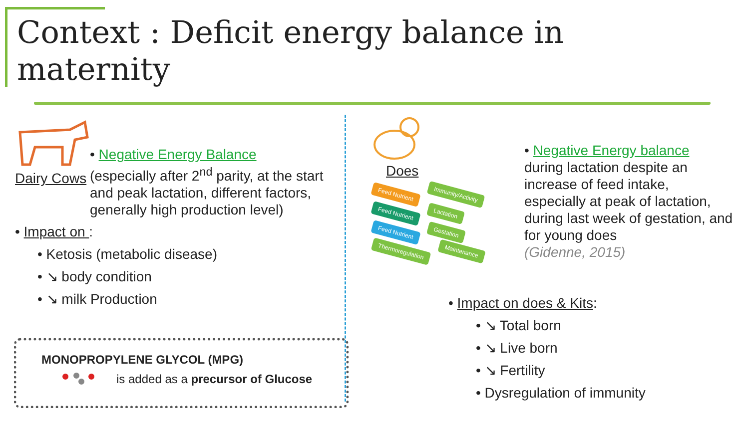Context : Deficit energy balance in maternity
Dairy Cows
• Negative Energy Balance
(especially after 2<sup>nd</sup> parity, at the start and peak lactation, different factors, generally high production level)
• Impact on :
• Ketosis (metabolic disease)
• ↘ body condition
• ↘ milk Production
MONOPROPYLENE GLYCOL (MPG)
is added as a precursor of Glucose
Does
Feed Nutrient Immunity/Activity
Feed Nutrient Lactation
Feed Nutrient Gestation
Thermoregulation Maintenance
• Negative Energy balance
during lactation despite an increase of feed intake, especially at peak of lactation, during last week of gestation, and for young does
(Gidenne, 2015)
• Impact on does & Kits:
• ↘ Total born
• ↘ Live born
• ↘ Fertility
• Dysregulation of immunity